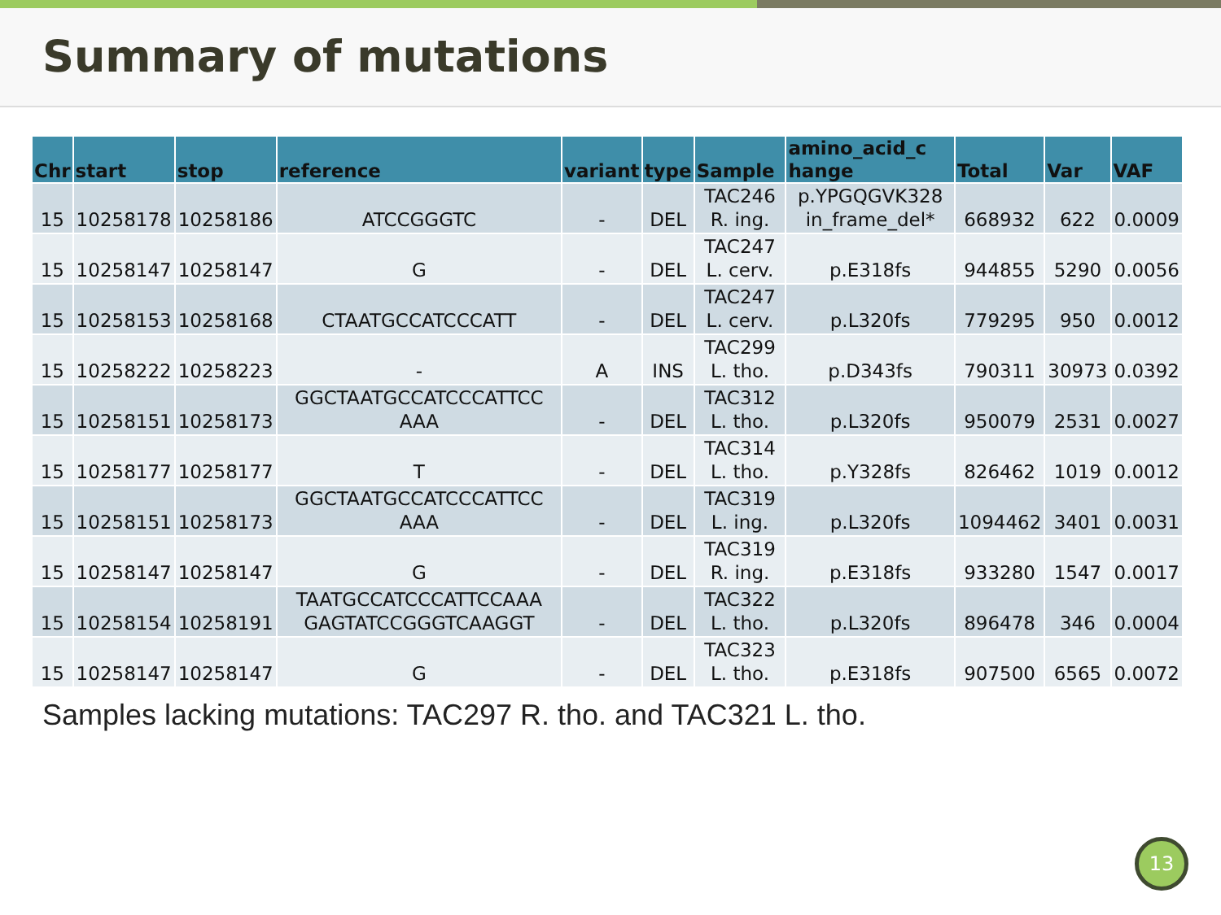Summary of mutations
| Chr | start | stop | reference | variant | type | Sample | amino_acid_c hange | Total | Var | VAF |
| --- | --- | --- | --- | --- | --- | --- | --- | --- | --- | --- |
| 15 | 10258178 | 10258186 | ATCCGGGTC | - | DEL | TAC246 R. ing. | p.YPGQGVK328 in_frame_del* | 668932 | 622 | 0.0009 |
| 15 | 10258147 | 10258147 | G | - | DEL | TAC247 L. cerv. | p.E318fs | 944855 | 5290 | 0.0056 |
| 15 | 10258153 | 10258168 | CTAATGCCATCCCATT | - | DEL | TAC247 L. cerv. | p.L320fs | 779295 | 950 | 0.0012 |
| 15 | 10258222 | 10258223 | - | A | INS | TAC299 L. tho. | p.D343fs | 790311 | 30973 | 0.0392 |
| 15 | 10258151 | 10258173 | GGCTAATGCCATCCCATTCC AAA | - | DEL | TAC312 L. tho. | p.L320fs | 950079 | 2531 | 0.0027 |
| 15 | 10258177 | 10258177 | T | - | DEL | TAC314 L. tho. | p.Y328fs | 826462 | 1019 | 0.0012 |
| 15 | 10258151 | 10258173 | GGCTAATGCCATCCCATTCC AAA | - | DEL | TAC319 L. ing. | p.L320fs | 1094462 | 3401 | 0.0031 |
| 15 | 10258147 | 10258147 | G | - | DEL | TAC319 R. ing. | p.E318fs | 933280 | 1547 | 0.0017 |
| 15 | 10258154 | 10258191 | TAATGCCATCCCATTCCAAA GAGTATCCGGGTCAAGGT | - | DEL | TAC322 L. tho. | p.L320fs | 896478 | 346 | 0.0004 |
| 15 | 10258147 | 10258147 | G | - | DEL | TAC323 L. tho. | p.E318fs | 907500 | 6565 | 0.0072 |
Samples lacking mutations: TAC297 R. tho. and TAC321 L. tho.
13